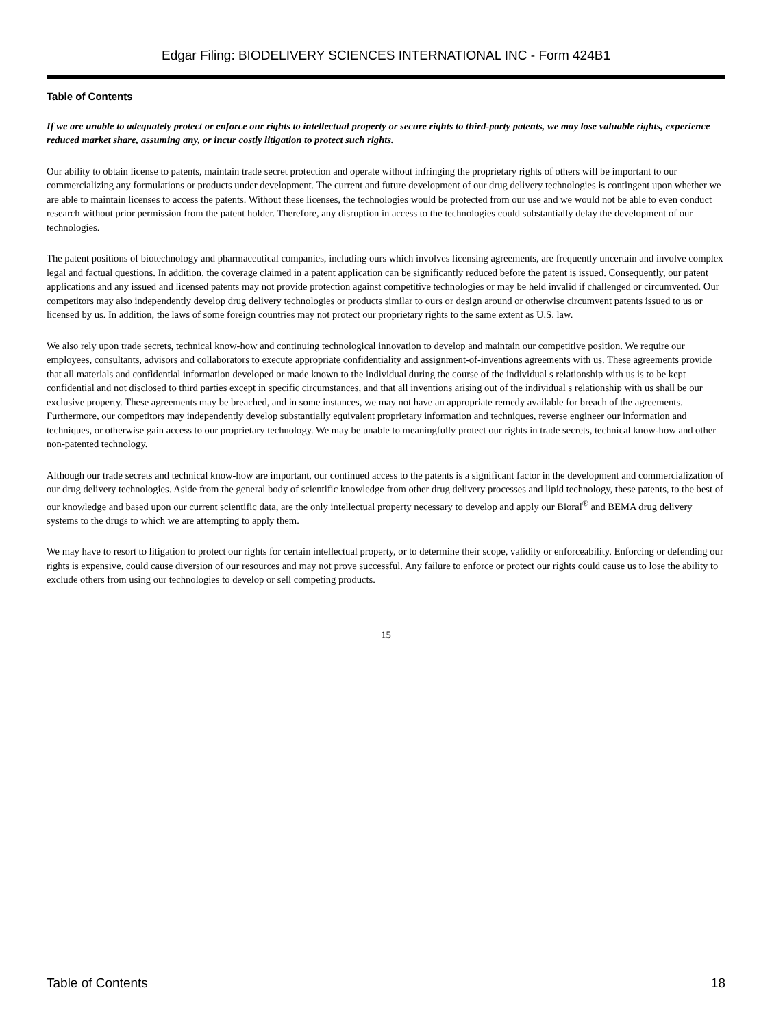Edgar Filing: BIODELIVERY SCIENCES INTERNATIONAL INC - Form 424B1
Table of Contents
If we are unable to adequately protect or enforce our rights to intellectual property or secure rights to third-party patents, we may lose valuable rights, experience reduced market share, assuming any, or incur costly litigation to protect such rights.
Our ability to obtain license to patents, maintain trade secret protection and operate without infringing the proprietary rights of others will be important to our commercializing any formulations or products under development. The current and future development of our drug delivery technologies is contingent upon whether we are able to maintain licenses to access the patents. Without these licenses, the technologies would be protected from our use and we would not be able to even conduct research without prior permission from the patent holder. Therefore, any disruption in access to the technologies could substantially delay the development of our technologies.
The patent positions of biotechnology and pharmaceutical companies, including ours which involves licensing agreements, are frequently uncertain and involve complex legal and factual questions. In addition, the coverage claimed in a patent application can be significantly reduced before the patent is issued. Consequently, our patent applications and any issued and licensed patents may not provide protection against competitive technologies or may be held invalid if challenged or circumvented. Our competitors may also independently develop drug delivery technologies or products similar to ours or design around or otherwise circumvent patents issued to us or licensed by us. In addition, the laws of some foreign countries may not protect our proprietary rights to the same extent as U.S. law.
We also rely upon trade secrets, technical know-how and continuing technological innovation to develop and maintain our competitive position. We require our employees, consultants, advisors and collaborators to execute appropriate confidentiality and assignment-of-inventions agreements with us. These agreements provide that all materials and confidential information developed or made known to the individual during the course of the individual s relationship with us is to be kept confidential and not disclosed to third parties except in specific circumstances, and that all inventions arising out of the individual s relationship with us shall be our exclusive property. These agreements may be breached, and in some instances, we may not have an appropriate remedy available for breach of the agreements. Furthermore, our competitors may independently develop substantially equivalent proprietary information and techniques, reverse engineer our information and techniques, or otherwise gain access to our proprietary technology. We may be unable to meaningfully protect our rights in trade secrets, technical know-how and other non-patented technology.
Although our trade secrets and technical know-how are important, our continued access to the patents is a significant factor in the development and commercialization of our drug delivery technologies. Aside from the general body of scientific knowledge from other drug delivery processes and lipid technology, these patents, to the best of our knowledge and based upon our current scientific data, are the only intellectual property necessary to develop and apply our Bioral<sup>®</sup> and BEMA drug delivery systems to the drugs to which we are attempting to apply them.
We may have to resort to litigation to protect our rights for certain intellectual property, or to determine their scope, validity or enforceability. Enforcing or defending our rights is expensive, could cause diversion of our resources and may not prove successful. Any failure to enforce or protect our rights could cause us to lose the ability to exclude others from using our technologies to develop or sell competing products.
15
Table of Contents 18